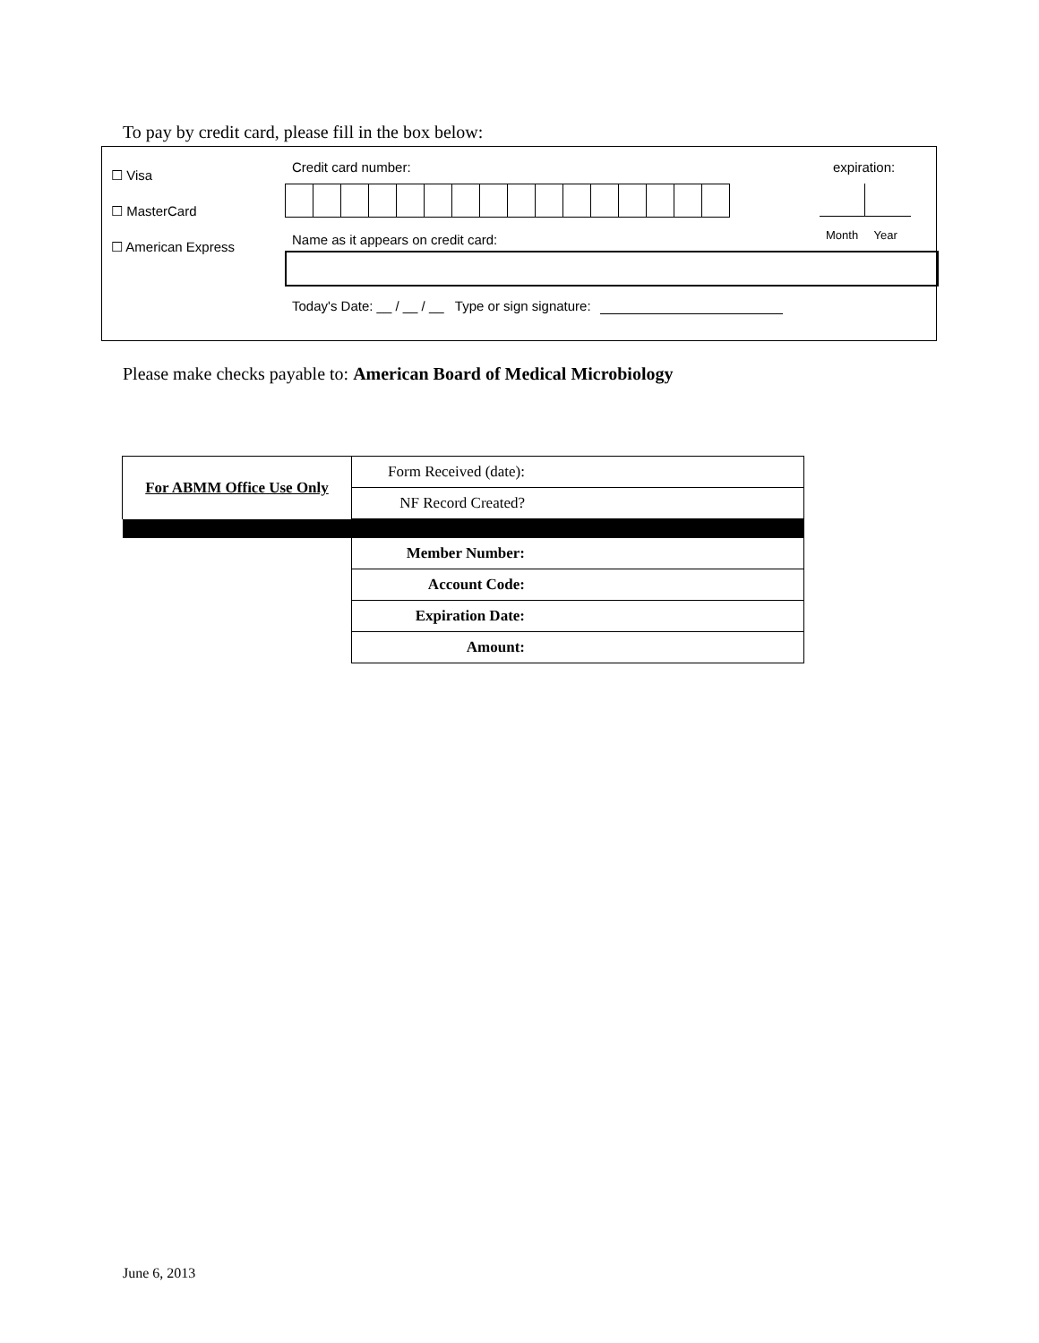To pay by credit card, please fill in the box below:
☐ Visa
☐ MasterCard
☐ American Express
Credit card number: expiration:
Month Year
Name as it appears on credit card:
Today's Date: __ / __ / __ Type or sign signature:
Please make checks payable to: American Board of Medical Microbiology
| For ABMM Office Use Only | Form Received (date): |
| | NF Record Created? |
| | Member Number: |
| | Account Code: |
| | Expiration Date: |
| | Amount: |
June 6, 2013